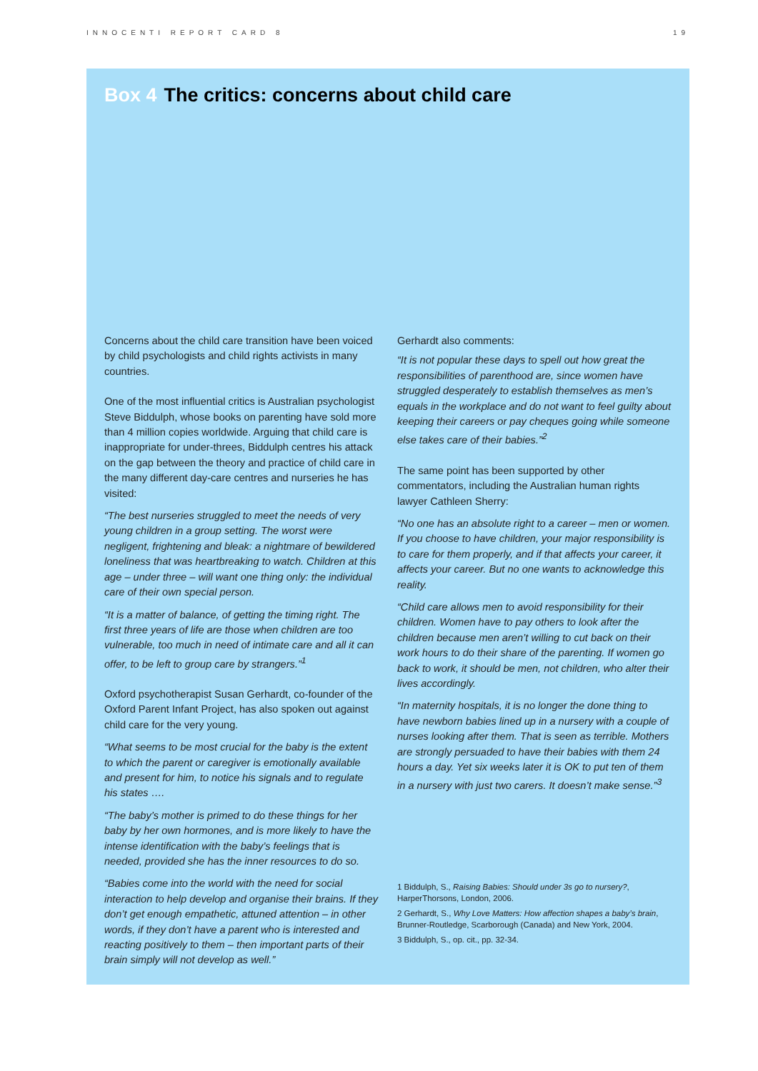INNOCENTI REPORT CARD 8 19
Box 4 The critics: concerns about child care
Concerns about the child care transition have been voiced by child psychologists and child rights activists in many countries.
One of the most influential critics is Australian psychologist Steve Biddulph, whose books on parenting have sold more than 4 million copies worldwide. Arguing that child care is inappropriate for under-threes, Biddulph centres his attack on the gap between the theory and practice of child care in the many different day-care centres and nurseries he has visited:
“The best nurseries struggled to meet the needs of very young children in a group setting. The worst were negligent, frightening and bleak: a nightmare of bewildered loneliness that was heartbreaking to watch. Children at this age – under three – will want one thing only: the individual care of their own special person.
“It is a matter of balance, of getting the timing right. The first three years of life are those when children are too vulnerable, too much in need of intimate care and all it can offer, to be left to group care by strangers.”<sup>1</sup>
Oxford psychotherapist Susan Gerhardt, co-founder of the Oxford Parent Infant Project, has also spoken out against child care for the very young.
“What seems to be most crucial for the baby is the extent to which the parent or caregiver is emotionally available and present for him, to notice his signals and to regulate his states ….
“The baby’s mother is primed to do these things for her baby by her own hormones, and is more likely to have the intense identification with the baby’s feelings that is needed, provided she has the inner resources to do so.
“Babies come into the world with the need for social interaction to help develop and organise their brains. If they don’t get enough empathetic, attuned attention – in other words, if they don’t have a parent who is interested and reacting positively to them – then important parts of their brain simply will not develop as well.”
Gerhardt also comments:
“It is not popular these days to spell out how great the responsibilities of parenthood are, since women have struggled desperately to establish themselves as men’s equals in the workplace and do not want to feel guilty about keeping their careers or pay cheques going while someone else takes care of their babies.”<sup>2</sup>
The same point has been supported by other commentators, including the Australian human rights lawyer Cathleen Sherry:
“No one has an absolute right to a career – men or women. If you choose to have children, your major responsibility is to care for them properly, and if that affects your career, it affects your career. But no one wants to acknowledge this reality.
“Child care allows men to avoid responsibility for their children. Women have to pay others to look after the children because men aren’t willing to cut back on their work hours to do their share of the parenting. If women go back to work, it should be men, not children, who alter their lives accordingly.
“In maternity hospitals, it is no longer the done thing to have newborn babies lined up in a nursery with a couple of nurses looking after them. That is seen as terrible. Mothers are strongly persuaded to have their babies with them 24 hours a day. Yet six weeks later it is OK to put ten of them in a nursery with just two carers. It doesn’t make sense.”<sup>3</sup>
1 Biddulph, S., Raising Babies: Should under 3s go to nursery?, HarperThorsons, London, 2006.
2 Gerhardt, S., Why Love Matters: How affection shapes a baby’s brain, Brunner-Routledge, Scarborough (Canada) and New York, 2004.
3 Biddulph, S., op. cit., pp. 32-34.